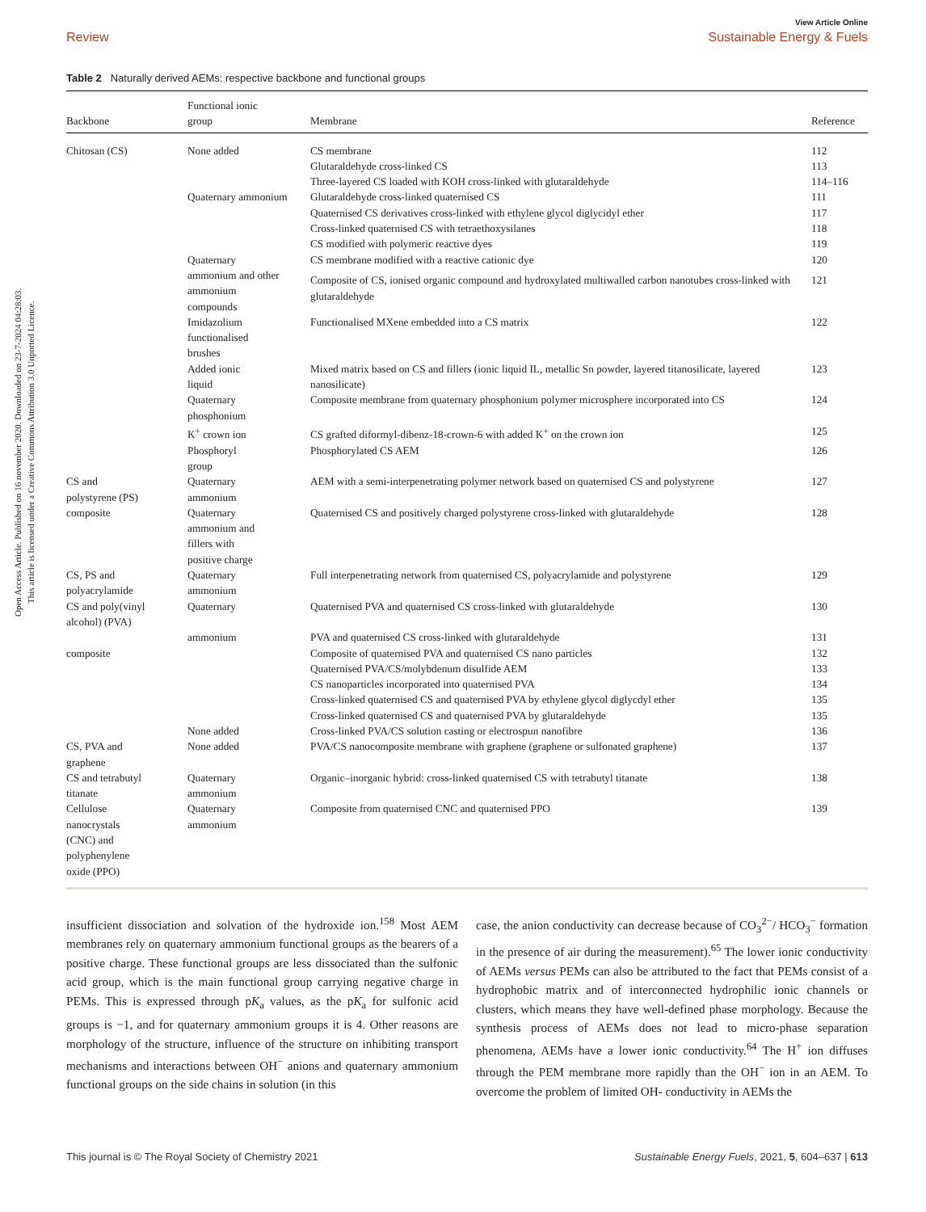Open Access Article. Published on 16 november 2020. Downloaded on 23-7-2024 04:28:03.
This article is licensed under a Creative Commons Attribution 3.0 Unported Licence.
View Article Online
Review Sustainable Energy & Fuels
Table 2 Naturally derived AEMs: respective backbone and functional groups
| Backbone | Functional ionic group | Membrane | Reference |
| --- | --- | --- | --- |
| Chitosan (CS) | None added | CS membrane | 112 |
| | | Glutaraldehyde cross-linked CS | 113 |
| | | Three-layered CS loaded with KOH cross-linked with glutaraldehyde | 114–116 |
| | Quaternary ammonium | Glutaraldehyde cross-linked quaternised CS | 111 |
| | | Quaternised CS derivatives cross-linked with ethylene glycol diglycidyl ether | 117 |
| | | Cross-linked quaternised CS with tetraethoxysilanes | 118 |
| | | CS modified with polymeric reactive dyes | 119 |
| | Quaternary ammonium and other ammonium compounds | CS membrane modified with a reactive cationic dye | 120 |
| | | Composite of CS, ionised organic compound and hydroxylated multiwalled carbon nanotubes cross-linked with glutaraldehyde | 121 |
| | Imidazolium functionalised brushes | Functionalised MXene embedded into a CS matrix | 122 |
| | Added ionic liquid | Mixed matrix based on CS and fillers (ionic liquid IL, metallic Sn powder, layered titanosilicate, layered nanosilicate) | 123 |
| | Quaternary phosphonium | Composite membrane from quaternary phosphonium polymer microsphere incorporated into CS | 124 |
| | K<sup>+</sup> crown ion | CS grafted diformyl-dibenz-18-crown-6 with added K<sup>+</sup> on the crown ion | 125 |
| | Phosphoryl group | Phosphorylated CS AEM | 126 |
| CS and polystyrene (PS) composite | Quaternary ammonium | AEM with a semi-interpenetrating polymer network based on quaternised CS and polystyrene | 127 |
| | Quaternary ammonium and fillers with positive charge | Quaternised CS and positively charged polystyrene cross-linked with glutaraldehyde | 128 |
| CS, PS and polyacrylamide | Quaternary ammonium | Full interpenetrating network from quaternised CS, polyacrylamide and polystyrene | 129 |
| CS and poly(vinyl alcohol) (PVA) | Quaternary | Quaternised PVA and quaternised CS cross-linked with glutaraldehyde | 130 |
| | ammonium | PVA and quaternised CS cross-linked with glutaraldehyde | 131 |
| composite | | Composite of quaternised PVA and quaternised CS nano particles | 132 |
| | | Quaternised PVA/CS/molybdenum disulfide AEM | 133 |
| | | CS nanoparticles incorporated into quaternised PVA | 134 |
| | | Cross-linked quaternised CS and quaternised PVA by ethylene glycol diglycdyl ether | 135 |
| | | Cross-linked quaternised CS and quaternised PVA by glutaraldehyde | 135 |
| | None added | Cross-linked PVA/CS solution casting or electrospun nanofibre | 136 |
| CS, PVA and graphene | None added | PVA/CS nanocomposite membrane with graphene (graphene or sulfonated graphene) | 137 |
| CS and tetrabutyl titanate | Quaternary ammonium | Organic–inorganic hybrid: cross-linked quaternised CS with tetrabutyl titanate | 138 |
| Cellulose nanocrystals (CNC) and polyphenylene oxide (PPO) | Quaternary ammonium | Composite from quaternised CNC and quaternised PPO | 139 |
insufficient dissociation and solvation of the hydroxide ion.<sup>158</sup> Most AEM membranes rely on quaternary ammonium functional groups as the bearers of a positive charge. These functional groups are less dissociated than the sulfonic acid group, which is the main functional group carrying negative charge in PEMs. This is expressed through pK<sub>a</sub> values, as the pK<sub>a</sub> for sulfonic acid groups is −1, and for quaternary ammonium groups it is 4. Other reasons are morphology of the structure, influence of the structure on inhibiting transport mechanisms and interactions between OH<sup>−</sup> anions and quaternary ammonium functional groups on the side chains in solution (in this
case, the anion conductivity can decrease because of CO<sub>3</sub><sup>2−</sup>/ HCO<sub>3</sub><sup>−</sup> formation in the presence of air during the measurement).<sup>65</sup> The lower ionic conductivity of AEMs versus PEMs can also be attributed to the fact that PEMs consist of a hydrophobic matrix and of interconnected hydrophilic ionic channels or clusters, which means they have well-defined phase morphology. Because the synthesis process of AEMs does not lead to micro-phase separation phenomena, AEMs have a lower ionic conductivity.<sup>64</sup> The H<sup>+</sup> ion diffuses through the PEM membrane more rapidly than the OH<sup>−</sup> ion in an AEM. To overcome the problem of limited OH- conductivity in AEMs the
This journal is © The Royal Society of Chemistry 2021 Sustainable Energy Fuels, 2021, 5, 604–637 | 613